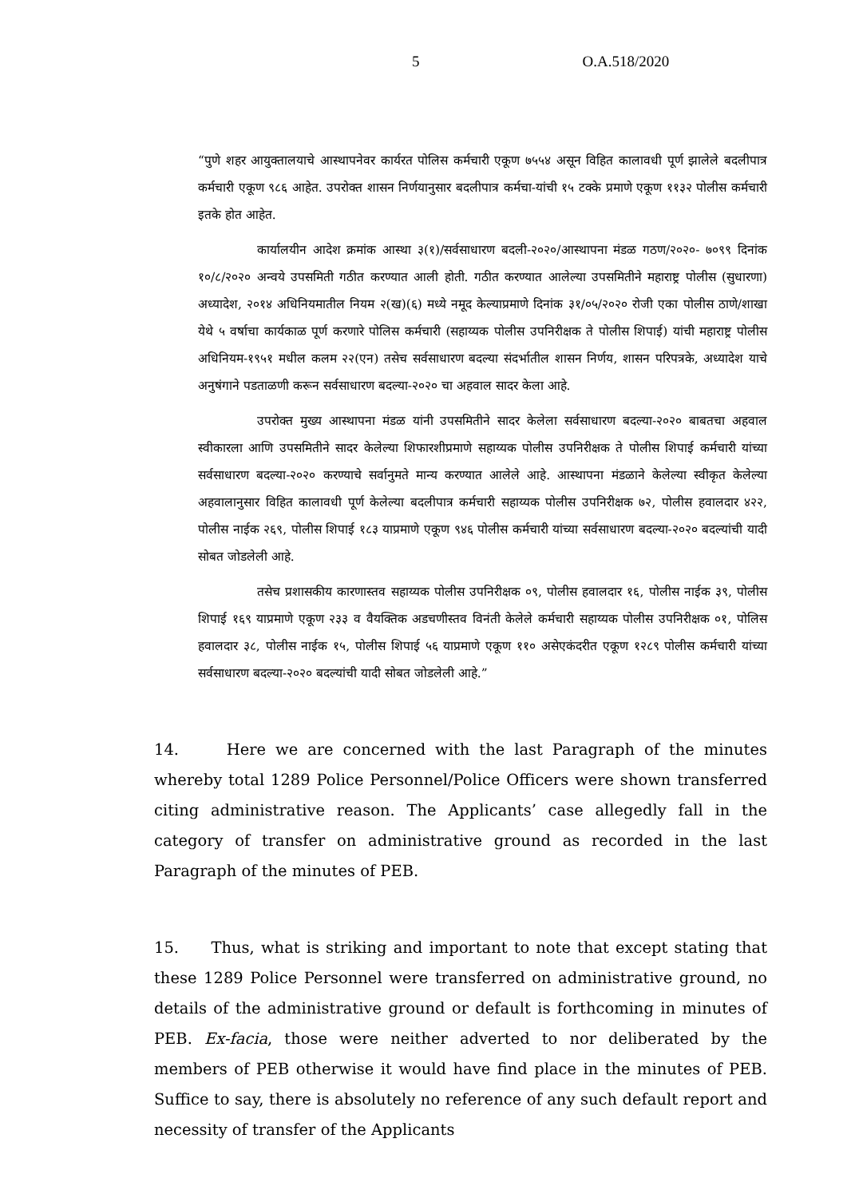5 O.A.518/2020
“पुणे शहर आयुक्तालयाचे आस्थापनेवर कार्यरत पोलिस कर्मचारी एकूण ७५५४ असून विहित कालावधी पूर्ण झालेले बदलीपात्र कर्मचारी एकूण ९८६ आहेत. उपरोक्त शासन निर्णयानुसार बदलीपात्र कर्मचा-यांची १५ टक्के प्रमाणे एकूण ११३२ पोलीस कर्मचारी इतके होत आहेत.
कार्यालयीन आदेश क्रमांक आस्था ३(१)/सर्वसाधारण बदली-२०२०/आस्थापना मंडळ गठण/२०२०- ७०९९ दिनांक १०/८/२०२० अन्वये उपसमिती गठीत करण्यात आली होती. गठीत करण्यात आलेल्या उपसमितीने महाराष्ट्र पोलीस (सुधारणा) अध्यादेश, २०१४ अधिनियमातील नियम २(ख)(६) मध्ये नमूद केल्याप्रमाणे दिनांक ३१/०५/२०२० रोजी एका पोलीस ठाणे/शाखा येथे ५ वर्षाचा कार्यकाळ पूर्ण करणारे पोलिस कर्मचारी (सहाय्यक पोलीस उपनिरीक्षक ते पोलीस शिपाई) यांची महाराष्ट्र पोलीस अधिनियम-१९५१ मधील कलम २२(एन) तसेच सर्वसाधारण बदल्या संदर्भातील शासन निर्णय, शासन परिपत्रके, अध्यादेश याचे अनुषंगाने पडताळणी करून सर्वसाधारण बदल्या-२०२० चा अहवाल सादर केला आहे.
उपरोक्त मुख्य आस्थापना मंडळ यांनी उपसमितीने सादर केलेला सर्वसाधारण बदल्या-२०२० बाबतचा अहवाल स्वीकारला आणि उपसमितीने सादर केलेल्या शिफारशीप्रमाणे सहाय्यक पोलीस उपनिरीक्षक ते पोलीस शिपाई कर्मचारी यांच्या सर्वसाधारण बदल्या-२०२० करण्याचे सर्वानुमते मान्य करण्यात आलेले आहे. आस्थापना मंडळाने केलेल्या स्वीकृत केलेल्या अहवालानुसार विहित कालावधी पूर्ण केलेल्या बदलीपात्र कर्मचारी सहाय्यक पोलीस उपनिरीक्षक ७२, पोलीस हवालदार ४२२, पोलीस नाईक २६९, पोलीस शिपाई १८३ याप्रमाणे एकूण ९४६ पोलीस कर्मचारी यांच्या सर्वसाधारण बदल्या-२०२० बदल्यांची यादी सोबत जोडलेली आहे.
तसेच प्रशासकीय कारणास्तव सहाय्यक पोलीस उपनिरीक्षक ०९, पोलीस हवालदार १६, पोलीस नाईक ३९, पोलीस शिपाई १६९ याप्रमाणे एकूण २३३ व वैयक्तिक अडचणीस्तव विनंती केलेले कर्मचारी सहाय्यक पोलीस उपनिरीक्षक ०१, पोलिस हवालदार ३८, पोलीस नाईक १५, पोलीस शिपाई ५६ याप्रमाणे एकूण ११० असेएकंदरीत एकूण १२८९ पोलीस कर्मचारी यांच्या सर्वसाधारण बदल्या-२०२० बदल्यांची यादी सोबत जोडलेली आहे.”
14. Here we are concerned with the last Paragraph of the minutes whereby total 1289 Police Personnel/Police Officers were shown transferred citing administrative reason. The Applicants’ case allegedly fall in the category of transfer on administrative ground as recorded in the last Paragraph of the minutes of PEB.
15. Thus, what is striking and important to note that except stating that these 1289 Police Personnel were transferred on administrative ground, no details of the administrative ground or default is forthcoming in minutes of PEB. Ex-facia, those were neither adverted to nor deliberated by the members of PEB otherwise it would have find place in the minutes of PEB. Suffice to say, there is absolutely no reference of any such default report and necessity of transfer of the Applicants